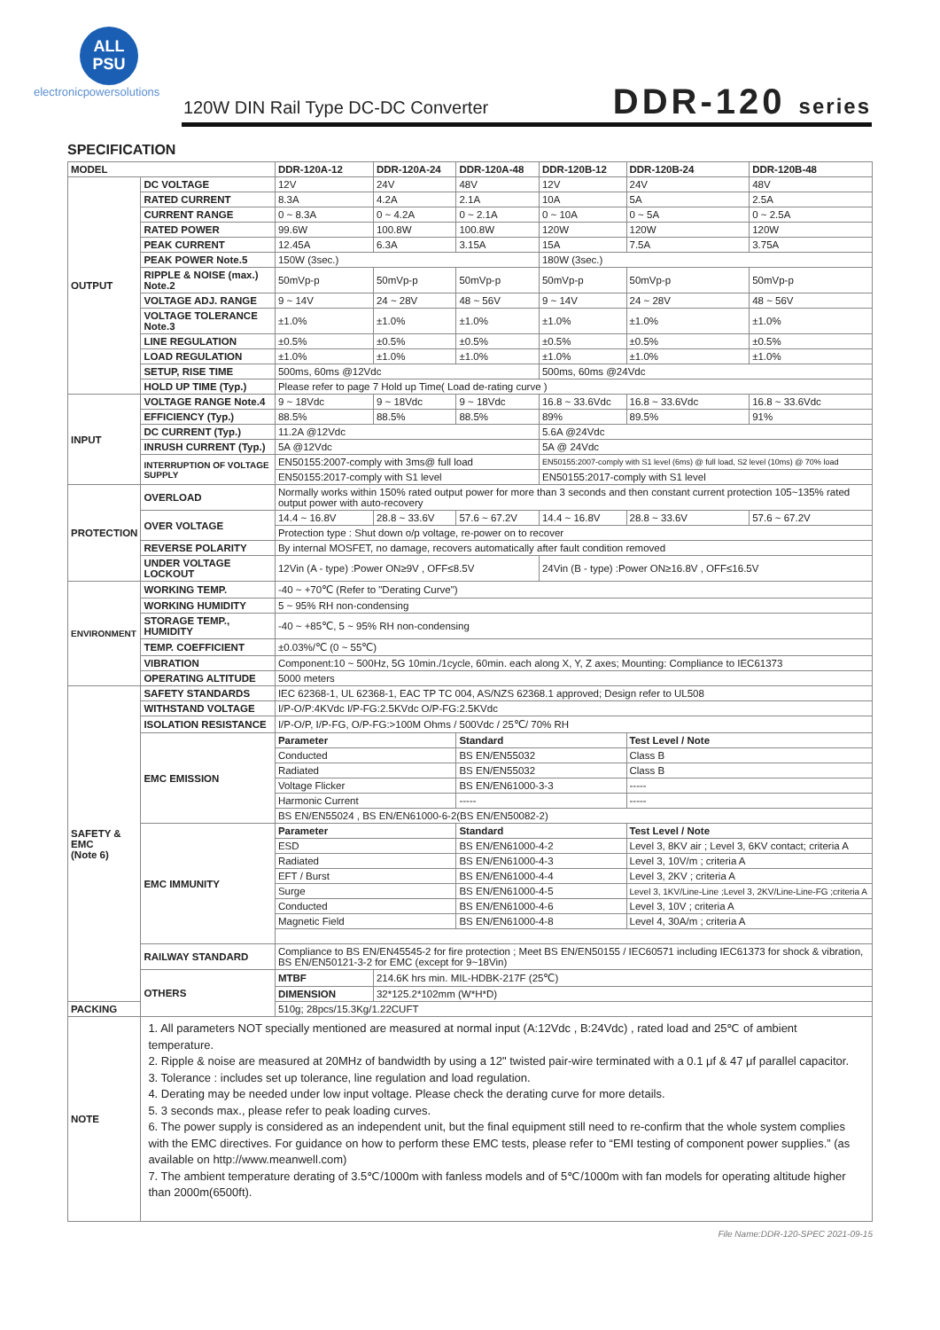ALL
PSU
electronicpowersolutions
120W DIN Rail Type DC-DC Converter
DDR-120 series
SPECIFICATION
| MODEL | | DDR-120A-12 | DDR-120A-24 | DDR-120A-48 | DDR-120B-12 | DDR-120B-24 | DDR-120B-48 |
| --- | --- | --- | --- | --- | --- | --- | --- |
| OUTPUT | DC VOLTAGE | 12V | 24V | 48V | 12V | 24V | 48V |
| | RATED CURRENT | 8.3A | 4.2A | 2.1A | 10A | 5A | 2.5A |
| | CURRENT RANGE | 0 ~ 8.3A | 0 ~ 4.2A | 0 ~ 2.1A | 0 ~ 10A | 0 ~ 5A | 0 ~ 2.5A |
| | RATED POWER | 99.6W | 100.8W | 100.8W | 120W | 120W | 120W |
| | PEAK CURRENT | 12.45A | 6.3A | 3.15A | 15A | 7.5A | 3.75A |
| | PEAK POWER Note.5 | 150W (3sec.) | | | 180W (3sec.) | | |
| | RIPPLE & NOISE (max.) Note.2 | 50mVp-p | 50mVp-p | 50mVp-p | 50mVp-p | 50mVp-p | 50mVp-p |
| | VOLTAGE ADJ. RANGE | 9 ~ 14V | 24 ~ 28V | 48 ~ 56V | 9 ~ 14V | 24 ~ 28V | 48 ~ 56V |
| | VOLTAGE TOLERANCE Note.3 | ±1.0% | ±1.0% | ±1.0% | ±1.0% | ±1.0% | ±1.0% |
| | LINE REGULATION | ±0.5% | ±0.5% | ±0.5% | ±0.5% | ±0.5% | ±0.5% |
| | LOAD REGULATION | ±1.0% | ±1.0% | ±1.0% | ±1.0% | ±1.0% | ±1.0% |
| | SETUP, RISE TIME | 500ms, 60ms @12Vdc | | | 500ms, 60ms @24Vdc | | |
| | HOLD UP TIME (Typ.) | Please refer to page 7 Hold up Time( Load de-rating curve ) | | | | | |
| INPUT | VOLTAGE RANGE Note.4 | 9 ~ 18Vdc | 9 ~ 18Vdc | 9 ~ 18Vdc | 16.8 ~ 33.6Vdc | 16.8 ~ 33.6Vdc | 16.8 ~ 33.6Vdc |
| | EFFICIENCY (Typ.) | 88.5% | 88.5% | 88.5% | 89% | 89.5% | 91% |
| | DC CURRENT (Typ.) | 11.2A @12Vdc | | | 5.6A @24Vdc | | |
| | INRUSH CURRENT (Typ.) | 5A @12Vdc | | | 5A @ 24Vdc | | |
| | INTERRUPTION OF VOLTAGE SUPPLY | EN50155:2007-comply with 3ms@ full load | | | EN50155:2007-comply with S1 level (6ms) @ full load, S2 level (10ms) @ 70% load | | |
| | | EN50155:2017-comply with S1 level | | | EN50155:2017-comply with S1 level | | |
| PROTECTION | OVERLOAD | Normally works within 150% rated output power for more than 3 seconds and then constant current protection 105~135% rated output power with auto-recovery | | | | | |
| | OVER VOLTAGE | 14.4 ~ 16.8V | 28.8 ~ 33.6V | 57.6 ~ 67.2V | 14.4 ~ 16.8V | 28.8 ~ 33.6V | 57.6 ~ 67.2V |
| | | Protection type : Shut down o/p voltage, re-power on to recover | | | | | |
| | REVERSE POLARITY | By internal MOSFET, no damage, recovers automatically after fault condition removed | | | | | |
| | UNDER VOLTAGE LOCKOUT | 12Vin (A - type) :Power ON≥9V , OFF≤8.5V | | | 24Vin (B - type) :Power ON≥16.8V , OFF≤16.5V | | |
| ENVIRONMENT | WORKING TEMP. | -40 ~ +70℃ (Refer to "Derating Curve") | | | | | |
| | WORKING HUMIDITY | 5 ~ 95% RH non-condensing | | | | | |
| | STORAGE TEMP., HUMIDITY | -40 ~ +85℃, 5 ~ 95% RH non-condensing | | | | | |
| | TEMP. COEFFICIENT | ±0.03%/℃ (0 ~ 55℃) | | | | | |
| | VIBRATION | Component:10 ~ 500Hz, 5G 10min./1cycle, 60min. each along X, Y, Z axes; Mounting: Compliance to IEC61373 | | | | | |
| | OPERATING ALTITUDE | 5000 meters | | | | | |
| SAFETY & EMC (Note 6) | SAFETY STANDARDS | IEC 62368-1, UL 62368-1, EAC TP TC 004, AS/NZS 62368.1 approved; Design refer to UL508 | | | | | |
| | WITHSTAND VOLTAGE | I/P-O/P:4KVdc I/P-FG:2.5KVdc O/P-FG:2.5KVdc | | | | | |
| | ISOLATION RESISTANCE | I/P-O/P, I/P-FG, O/P-FG:>100M Ohms / 500Vdc / 25℃/ 70% RH | | | | | |
| | EMC EMISSION | Parameter | | Standard | | Test Level / Note | |
| | | Conducted | | BS EN/EN55032 | | Class B | |
| | | Radiated | | BS EN/EN55032 | | Class B | |
| | | Voltage Flicker | | BS EN/EN61000-3-3 | | ----- | |
| | | Harmonic Current | | ----- | | ----- | |
| | | BS EN/EN55024 , BS EN/EN61000-6-2(BS EN/EN50082-2) | | | | | |
| | EMC IMMUNITY | Parameter | | Standard | | Test Level / Note | |
| | | ESD | | BS EN/EN61000-4-2 | | Level 3, 8KV air ; Level 3, 6KV contact; criteria A | |
| | | Radiated | | BS EN/EN61000-4-3 | | Level 3, 10V/m ; criteria A | |
| | | EFT / Burst | | BS EN/EN61000-4-4 | | Level 3, 2KV ; criteria A | |
| | | Surge | | BS EN/EN61000-4-5 | | Level 3, 1KV/Line-Line ;Level 3, 2KV/Line-Line-FG ;criteria A | |
| | | Conducted | | BS EN/EN61000-4-6 | | Level 3, 10V ; criteria A | |
| | | Magnetic Field | | BS EN/EN61000-4-8 | | Level 4, 30A/m ; criteria A | |
| | RAILWAY STANDARD | Compliance to BS EN/EN45545-2 for fire protection ; Meet BS EN/EN50155 / IEC60571 including IEC61373 for shock & vibration, BS EN/EN50121-3-2 for EMC (except for 9~18Vin) | | | | | |
| | OTHERS | MTBF | 214.6K hrs min. MIL-HDBK-217F (25℃) | | | | |
| | | DIMENSION | 32*125.2*102mm (W*H*D) | | | | |
| PACKING | | 510g; 28pcs/15.3Kg/1.22CUFT | | | | | |
| NOTE | 1. All parameters NOT specially mentioned are measured at normal input (A:12Vdc , B:24Vdc) , rated load and 25℃ of ambient temperature. 2. Ripple & noise are measured at 20MHz of bandwidth by using a 12" twisted pair-wire terminated with a 0.1 μf & 47 μf parallel capacitor. 3. Tolerance : includes set up tolerance, line regulation and load regulation. 4. Derating may be needed under low input voltage. Please check the derating curve for more details. 5. 3 seconds max., please refer to peak loading curves. 6. The power supply is considered as an independent unit, but the final equipment still need to re-confirm that the whole system complies with the EMC directives. For guidance on how to perform these EMC tests, please refer to “EMI testing of component power supplies.” (as available on http://www.meanwell.com) 7. The ambient temperature derating of 3.5℃/1000m with fanless models and of 5℃/1000m with fan models for operating altitude higher than 2000m(6500ft). | | | | | | |
File Name:DDR-120-SPEC 2021-09-15